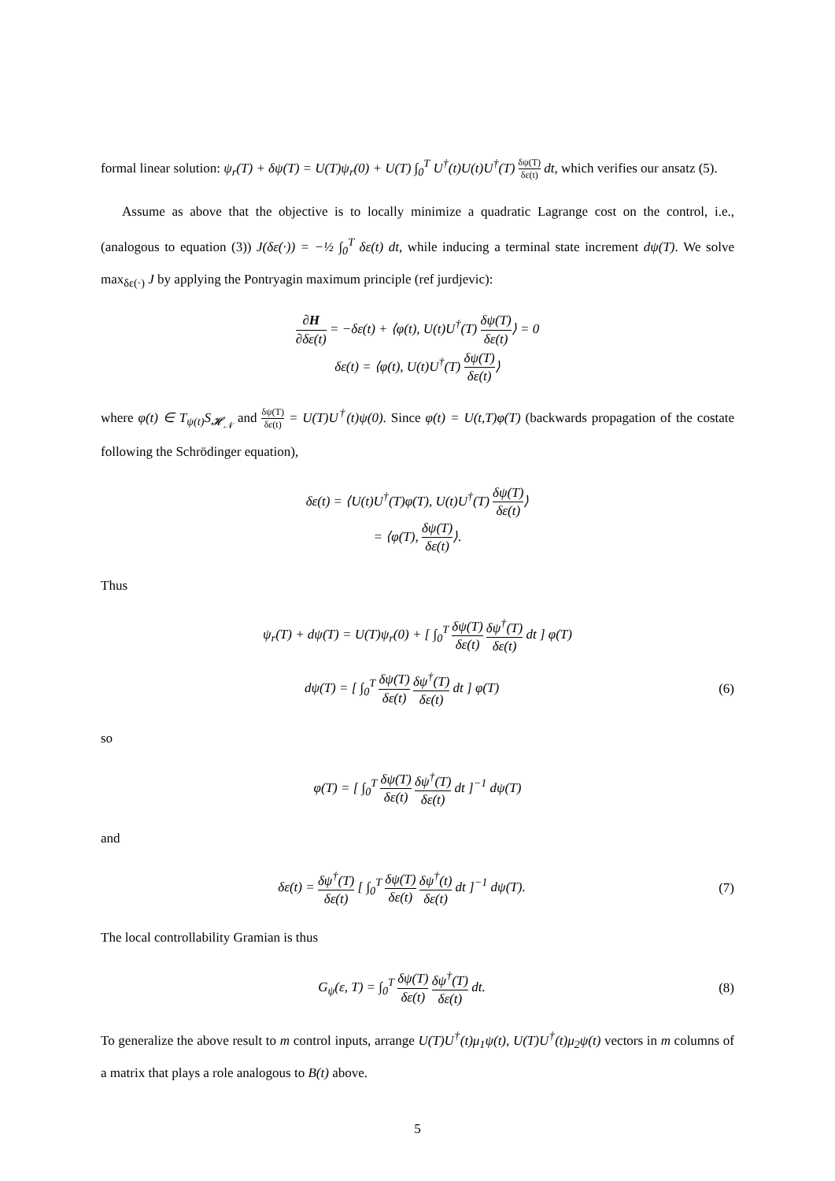formal linear solution: ψ<sub>r</sub>(T) + δψ(T) = U(T)ψ<sub>r</sub>(0) + U(T) ∫<sub>0</sub><sup>T</sup> U<sup>†</sup>(t)U(t)U<sup>†</sup>(T) δψ(T) δε(t) dt, which verifies our ansatz (5).
Assume as above that the objective is to locally minimize a quadratic Lagrange cost on the control, i.e., (analogous to equation (3)) J(δε(·)) = −½ ∫<sub>0</sub><sup>T</sup> δε(t) dt, while inducing a terminal state increment dψ(T). We solve max<sub>δε(·)</sub> J by applying the Pontryagin maximum principle (ref jurdjevic):
∂H ∂δε(t) = −δε(t) + ⟨φ(t), U(t)U<sup>†</sup>(T) δψ(T) δε(t)⟩ = 0
δε(t) = ⟨φ(t), U(t)U<sup>†</sup>(T) δψ(T) δε(t)⟩
where φ(t) ∈ T<sub>ψ(t)</sub>S<sub>𝓗<sub>𝒩</sub></sub> and δψ(T) δε(t) = U(T)U<sup>†</sup>(t)ψ(0). Since φ(t) = U(t,T)φ(T) (backwards propagation of the costate following the Schrödinger equation),
δε(t) = ⟨U(t)U<sup>†</sup>(T)φ(T), U(t)U<sup>†</sup>(T) δψ(T) δε(t)⟩
= ⟨φ(T), δψ(T) δε(t)⟩.
Thus
ψ<sub>r</sub>(T) + dψ(T) = U(T)ψ<sub>r</sub>(0) + [ ∫<sub>0</sub><sup>T</sup> δψ(T) δε(t) δψ<sup>†</sup>(T) δε(t) dt ] φ(T)
dψ(T) = [ ∫<sub>0</sub><sup>T</sup> δψ(T) δε(t) δψ<sup>†</sup>(T) δε(t) dt ] φ(T)
(6)
so
φ(T) = [ ∫<sub>0</sub><sup>T</sup> δψ(T) δε(t) δψ<sup>†</sup>(T) δε(t) dt ]<sup>−1</sup> dψ(T)
and
δε(t) = δψ<sup>†</sup>(T) δε(t) [ ∫<sub>0</sub><sup>T</sup> δψ(T) δε(t) δψ<sup>†</sup>(t) δε(t) dt ]<sup>−1</sup> dψ(T).
(7)
The local controllability Gramian is thus
G<sub>ψ</sub>(ε, T) = ∫<sub>0</sub><sup>T</sup> δψ(T) δε(t) δψ<sup>†</sup>(T) δε(t) dt.
(8)
To generalize the above result to m control inputs, arrange U(T)U<sup>†</sup>(t)μ<sub>1</sub>ψ(t), U(T)U<sup>†</sup>(t)μ<sub>2</sub>ψ(t) vectors in m columns of a matrix that plays a role analogous to B(t) above.
5